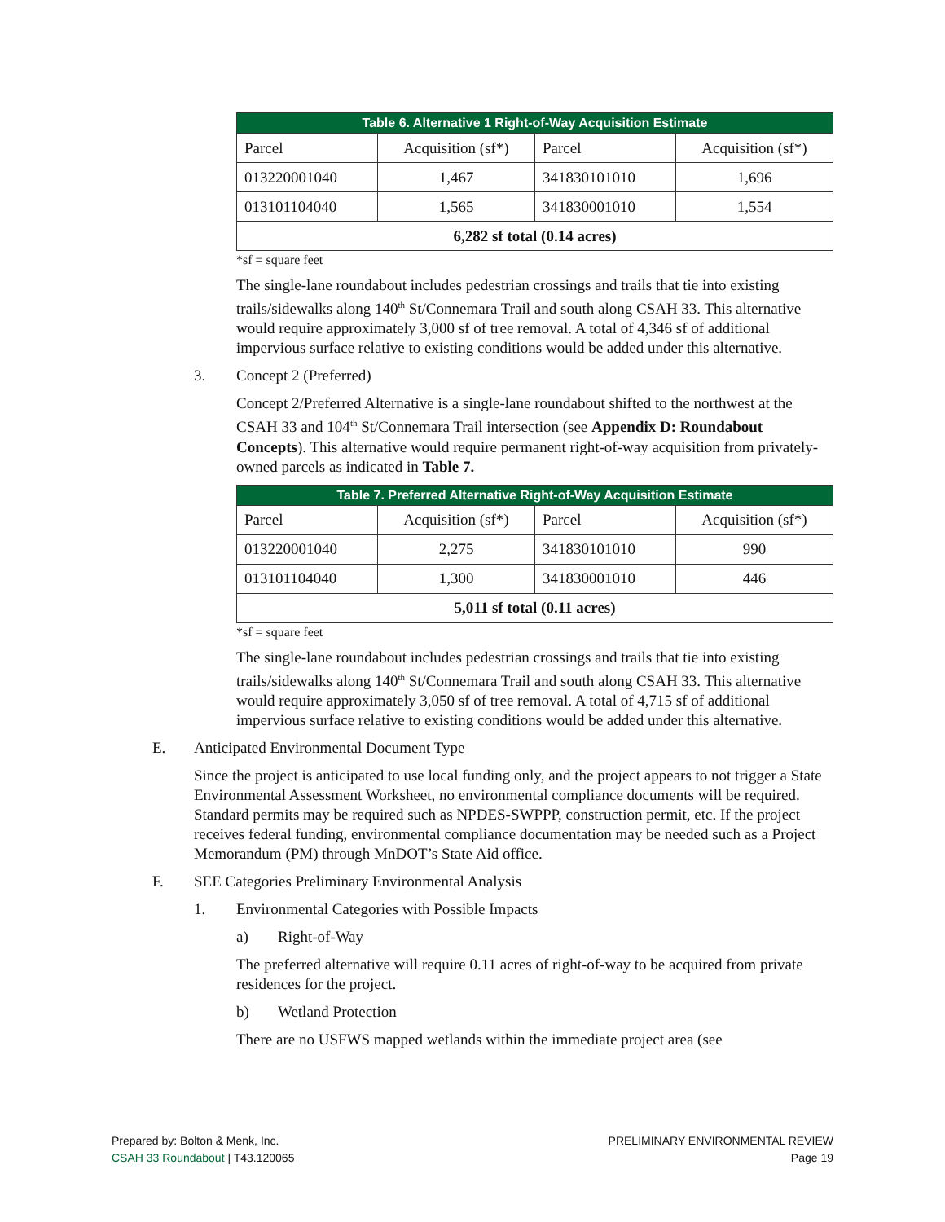| Table 6. Alternative 1 Right-of-Way Acquisition Estimate | | | |
| --- | --- | --- | --- |
| Parcel | Acquisition (sf*) | Parcel | Acquisition (sf*) |
| 013220001040 | 1,467 | 341830101010 | 1,696 |
| 013101104040 | 1,565 | 341830001010 | 1,554 |
| 6,282 sf total (0.14 acres) | | | |
*sf = square feet
The single-lane roundabout includes pedestrian crossings and trails that tie into existing trails/sidewalks along 140<sup>th</sup> St/Connemara Trail and south along CSAH 33. This alternative would require approximately 3,000 sf of tree removal. A total of 4,346 sf of additional impervious surface relative to existing conditions would be added under this alternative.
3. Concept 2 (Preferred)
Concept 2/Preferred Alternative is a single-lane roundabout shifted to the northwest at the CSAH 33 and 104<sup>th</sup> St/Connemara Trail intersection (see Appendix D: Roundabout Concepts). This alternative would require permanent right-of-way acquisition from privately-owned parcels as indicated in Table 7.
| Table 7. Preferred Alternative Right-of-Way Acquisition Estimate | | | |
| --- | --- | --- | --- |
| Parcel | Acquisition (sf*) | Parcel | Acquisition (sf*) |
| 013220001040 | 2,275 | 341830101010 | 990 |
| 013101104040 | 1,300 | 341830001010 | 446 |
| 5,011 sf total (0.11 acres) | | | |
*sf = square feet
The single-lane roundabout includes pedestrian crossings and trails that tie into existing trails/sidewalks along 140<sup>th</sup> St/Connemara Trail and south along CSAH 33. This alternative would require approximately 3,050 sf of tree removal. A total of 4,715 sf of additional impervious surface relative to existing conditions would be added under this alternative.
E. Anticipated Environmental Document Type
Since the project is anticipated to use local funding only, and the project appears to not trigger a State Environmental Assessment Worksheet, no environmental compliance documents will be required. Standard permits may be required such as NPDES-SWPPP, construction permit, etc. If the project receives federal funding, environmental compliance documentation may be needed such as a Project Memorandum (PM) through MnDOT’s State Aid office.
F. SEE Categories Preliminary Environmental Analysis
1. Environmental Categories with Possible Impacts
a) Right-of-Way
The preferred alternative will require 0.11 acres of right-of-way to be acquired from private residences for the project.
b) Wetland Protection
There are no USFWS mapped wetlands within the immediate project area (see
Prepared by: Bolton & Menk, Inc.
CSAH 33 Roundabout | T43.120065
PRELIMINARY ENVIRONMENTAL REVIEW
Page 19